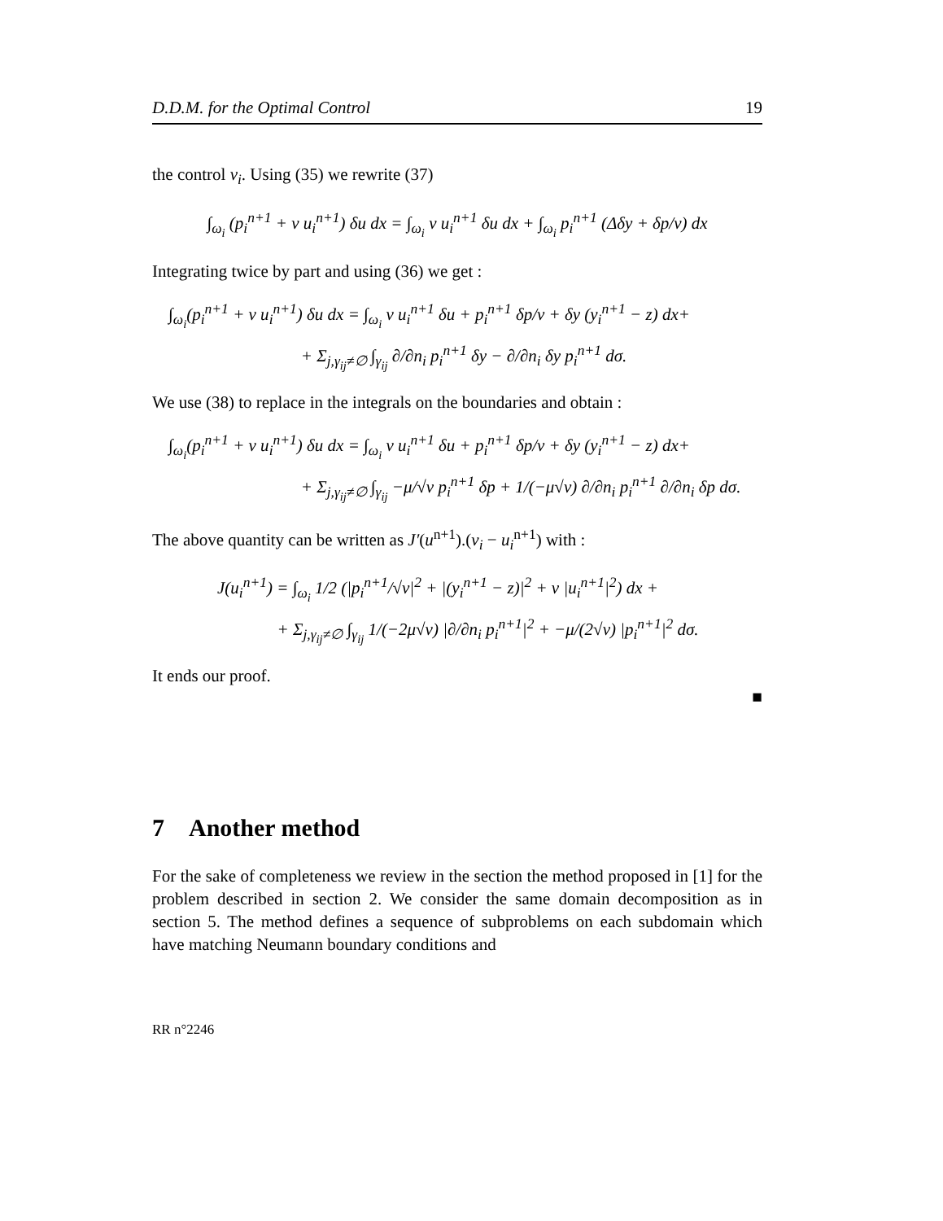D.D.M. for the Optimal Control 19
the control v<sub>i</sub>. Using (35) we rewrite (37)
∫<sub>ω<sub>i</sub></sub> (p<sub>i</sub><sup>n+1</sup> + ν u<sub>i</sub><sup>n+1</sup>) δu dx = ∫<sub>ω<sub>i</sub></sub> ν u<sub>i</sub><sup>n+1</sup> δu dx + ∫<sub>ω<sub>i</sub></sub> p<sub>i</sub><sup>n+1</sup> (Δδy + δp/ν) dx
Integrating twice by part and using (36) we get :
∫<sub>ω<sub>i</sub></sub>(p<sub>i</sub><sup>n+1</sup> + ν u<sub>i</sub><sup>n+1</sup>) δu dx = ∫<sub>ω<sub>i</sub></sub> ν u<sub>i</sub><sup>n+1</sup> δu + p<sub>i</sub><sup>n+1</sup> δp/ν + δy (y<sub>i</sub><sup>n+1</sup> − z) dx+
+ Σ<sub>j,γ<sub>ij</sub>≠∅</sub> ∫<sub>γ<sub>ij</sub></sub> ∂/∂n<sub>i</sub> p<sub>i</sub><sup>n+1</sup> δy − ∂/∂n<sub>i</sub> δy p<sub>i</sub><sup>n+1</sup> dσ.
We use (38) to replace in the integrals on the boundaries and obtain :
∫<sub>ω<sub>i</sub></sub>(p<sub>i</sub><sup>n+1</sup> + ν u<sub>i</sub><sup>n+1</sup>) δu dx = ∫<sub>ω<sub>i</sub></sub> ν u<sub>i</sub><sup>n+1</sup> δu + p<sub>i</sub><sup>n+1</sup> δp/ν + δy (y<sub>i</sub><sup>n+1</sup> − z) dx+
+ Σ<sub>j,γ<sub>ij</sub>≠∅</sub> ∫<sub>γ<sub>ij</sub></sub> −μ/√ν p<sub>i</sub><sup>n+1</sup> δp + 1/(−μ√ν) ∂/∂n<sub>i</sub> p<sub>i</sub><sup>n+1</sup> ∂/∂n<sub>i</sub> δp dσ.
The above quantity can be written as J′(u<sup>n+1</sup>).(v<sub>i</sub> − u<sub>i</sub><sup>n+1</sup>) with :
J(u<sub>i</sub><sup>n+1</sup>) = ∫<sub>ω<sub>i</sub></sub> 1/2 (|p<sub>i</sub><sup>n+1</sup>/√ν|<sup>2</sup> + |(y<sub>i</sub><sup>n+1</sup> − z)|<sup>2</sup> + ν |u<sub>i</sub><sup>n+1</sup>|<sup>2</sup>) dx +
+ Σ<sub>j,γ<sub>ij</sub>≠∅</sub> ∫<sub>γ<sub>ij</sub></sub> 1/(−2μ√ν) |∂/∂n<sub>i</sub> p<sub>i</sub><sup>n+1</sup>|<sup>2</sup> + −μ/(2√ν) |p<sub>i</sub><sup>n+1</sup>|<sup>2</sup> dσ.
It ends our proof.
■
7 Another method
For the sake of completeness we review in the section the method proposed in [1] for the problem described in section 2. We consider the same domain decomposition as in section 5. The method defines a sequence of subproblems on each subdomain which have matching Neumann boundary conditions and
RR n°2246